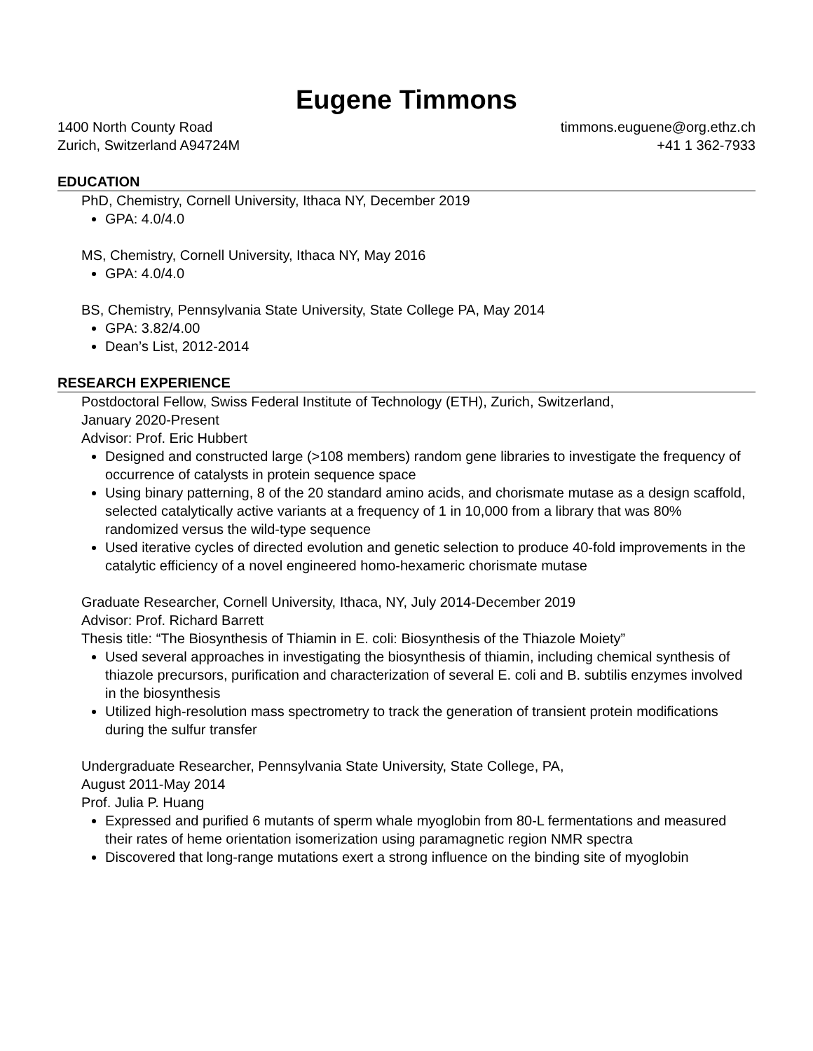Eugene Timmons
1400 North County Road timmons.euguene@org.ethz.ch
Zurich, Switzerland A94724M +41 1 362-7933
EDUCATION
PhD, Chemistry, Cornell University, Ithaca NY, December 2019
GPA: 4.0/4.0
MS, Chemistry, Cornell University, Ithaca NY, May 2016
GPA: 4.0/4.0
BS, Chemistry, Pennsylvania State University, State College PA, May 2014
GPA: 3.82/4.00
Dean’s List, 2012-2014
RESEARCH EXPERIENCE
Postdoctoral Fellow, Swiss Federal Institute of Technology (ETH), Zurich, Switzerland,
January 2020-Present
Advisor: Prof. Eric Hubbert
Designed and constructed large (>108 members) random gene libraries to investigate the frequency of occurrence of catalysts in protein sequence space
Using binary patterning, 8 of the 20 standard amino acids, and chorismate mutase as a design scaffold, selected catalytically active variants at a frequency of 1 in 10,000 from a library that was 80% randomized versus the wild-type sequence
Used iterative cycles of directed evolution and genetic selection to produce 40-fold improvements in the catalytic efficiency of a novel engineered homo-hexameric chorismate mutase
Graduate Researcher, Cornell University, Ithaca, NY, July 2014-December 2019
Advisor: Prof. Richard Barrett
Thesis title: “The Biosynthesis of Thiamin in E. coli: Biosynthesis of the Thiazole Moiety”
Used several approaches in investigating the biosynthesis of thiamin, including chemical synthesis of thiazole precursors, purification and characterization of several E. coli and B. subtilis enzymes involved in the biosynthesis
Utilized high-resolution mass spectrometry to track the generation of transient protein modifications during the sulfur transfer
Undergraduate Researcher, Pennsylvania State University, State College, PA,
August 2011-May 2014
Prof. Julia P. Huang
Expressed and purified 6 mutants of sperm whale myoglobin from 80-L fermentations and measured their rates of heme orientation isomerization using paramagnetic region NMR spectra
Discovered that long-range mutations exert a strong influence on the binding site of myoglobin